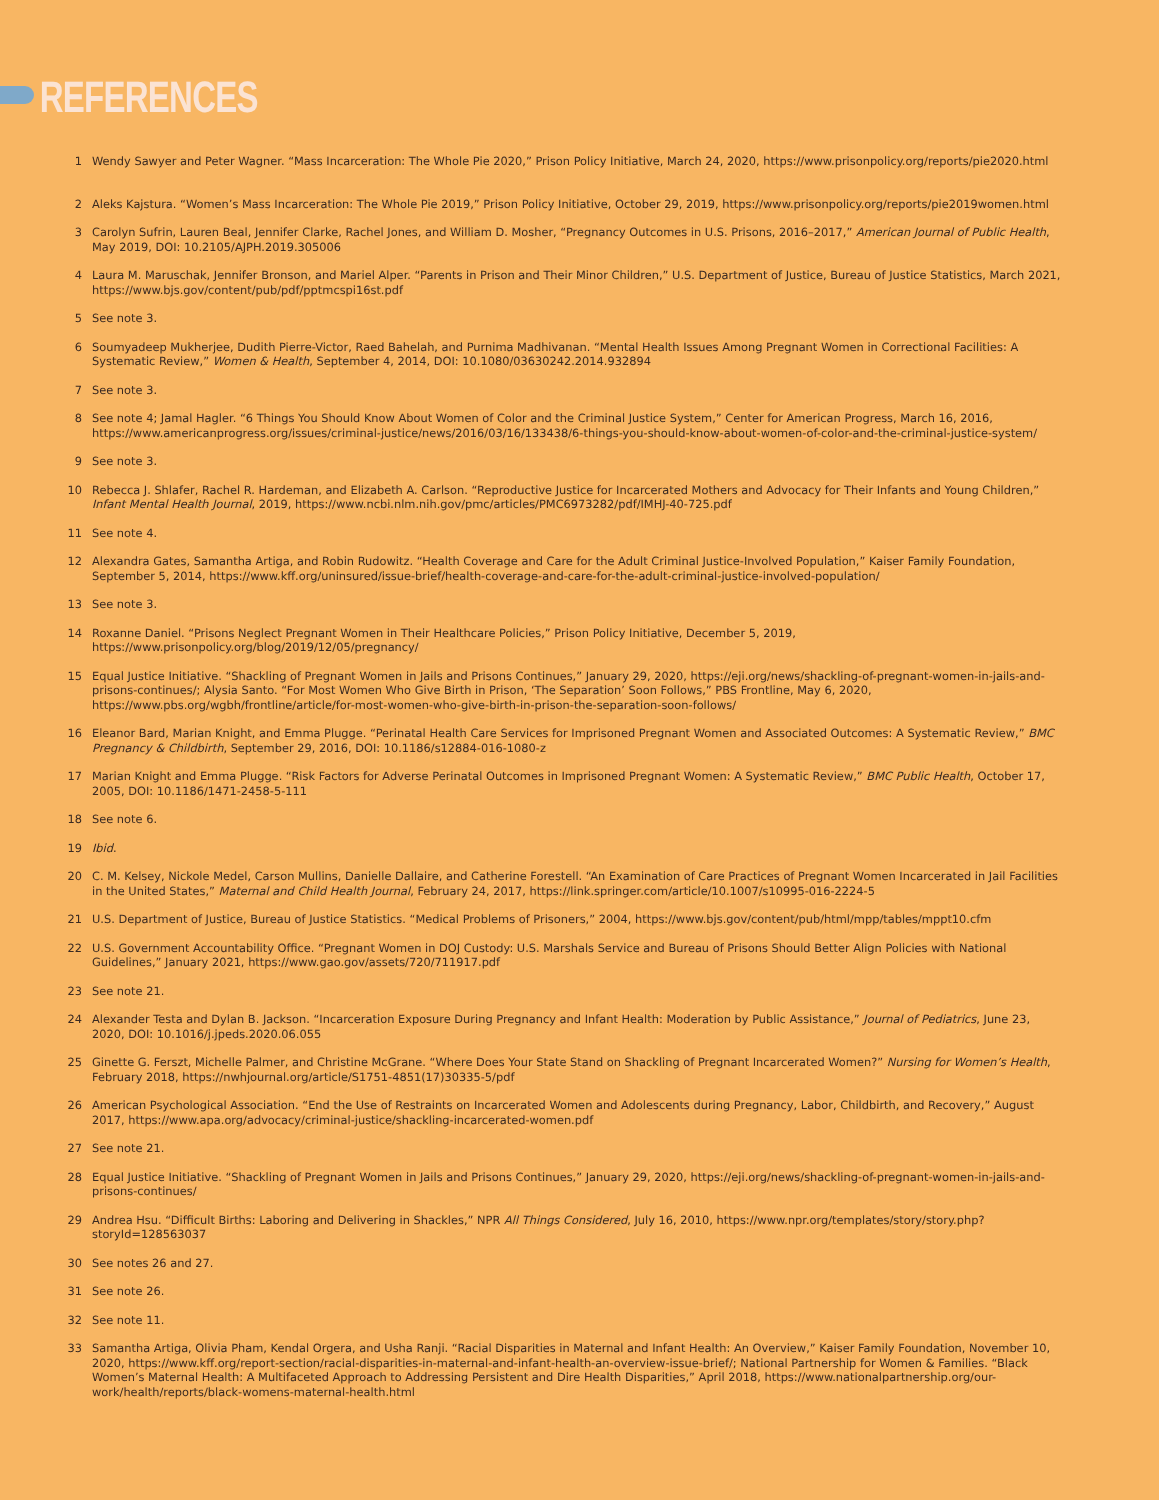REFERENCES
1 Wendy Sawyer and Peter Wagner. “Mass Incarceration: The Whole Pie 2020,” Prison Policy Initiative, March 24, 2020, https://www.prisonpolicy.org/reports/pie2020.html
2 Aleks Kajstura. “Women’s Mass Incarceration: The Whole Pie 2019,” Prison Policy Initiative, October 29, 2019, https://www.prisonpolicy.org/reports/pie2019women.html
3 Carolyn Sufrin, Lauren Beal, Jennifer Clarke, Rachel Jones, and William D. Mosher, “Pregnancy Outcomes in U.S. Prisons, 2016–2017,” American Journal of Public Health, May 2019, DOI: 10.2105/AJPH.2019.305006
4 Laura M. Maruschak, Jennifer Bronson, and Mariel Alper. “Parents in Prison and Their Minor Children,” U.S. Department of Justice, Bureau of Justice Statistics, March 2021, https://www.bjs.gov/content/pub/pdf/pptmcspi16st.pdf
5 See note 3.
6 Soumyadeep Mukherjee, Dudith Pierre-Victor, Raed Bahelah, and Purnima Madhivanan. “Mental Health Issues Among Pregnant Women in Correctional Facilities: A Systematic Review,” Women & Health, September 4, 2014, DOI: 10.1080/03630242.2014.932894
7 See note 3.
8 See note 4; Jamal Hagler. “6 Things You Should Know About Women of Color and the Criminal Justice System,” Center for American Progress, March 16, 2016, https://www.americanprogress.org/issues/criminal-justice/news/2016/03/16/133438/6-things-you-should-know-about-women-of-color-and-the-criminal-justice-system/
9 See note 3.
10 Rebecca J. Shlafer, Rachel R. Hardeman, and Elizabeth A. Carlson. “Reproductive Justice for Incarcerated Mothers and Advocacy for Their Infants and Young Children,” Infant Mental Health Journal, 2019, https://www.ncbi.nlm.nih.gov/pmc/articles/PMC6973282/pdf/IMHJ-40-725.pdf
11 See note 4.
12 Alexandra Gates, Samantha Artiga, and Robin Rudowitz. “Health Coverage and Care for the Adult Criminal Justice-Involved Population,” Kaiser Family Foundation, September 5, 2014, https://www.kff.org/uninsured/issue-brief/health-coverage-and-care-for-the-adult-criminal-justice-involved-population/
13 See note 3.
14 Roxanne Daniel. “Prisons Neglect Pregnant Women in Their Healthcare Policies,” Prison Policy Initiative, December 5, 2019, https://www.prisonpolicy.org/blog/2019/12/05/pregnancy/
15 Equal Justice Initiative. “Shackling of Pregnant Women in Jails and Prisons Continues,” January 29, 2020, https://eji.org/news/shackling-of-pregnant-women-in-jails-and-prisons-continues/; Alysia Santo. “For Most Women Who Give Birth in Prison, ‘The Separation’ Soon Follows,” PBS Frontline, May 6, 2020, https://www.pbs.org/wgbh/frontline/article/for-most-women-who-give-birth-in-prison-the-separation-soon-follows/
16 Eleanor Bard, Marian Knight, and Emma Plugge. “Perinatal Health Care Services for Imprisoned Pregnant Women and Associated Outcomes: A Systematic Review,” BMC Pregnancy & Childbirth, September 29, 2016, DOI: 10.1186/s12884-016-1080-z
17 Marian Knight and Emma Plugge. “Risk Factors for Adverse Perinatal Outcomes in Imprisoned Pregnant Women: A Systematic Review,” BMC Public Health, October 17, 2005, DOI: 10.1186/1471-2458-5-111
18 See note 6.
19 Ibid.
20 C. M. Kelsey, Nickole Medel, Carson Mullins, Danielle Dallaire, and Catherine Forestell. “An Examination of Care Practices of Pregnant Women Incarcerated in Jail Facilities in the United States,” Maternal and Child Health Journal, February 24, 2017, https://link.springer.com/article/10.1007/s10995-016-2224-5
21 U.S. Department of Justice, Bureau of Justice Statistics. “Medical Problems of Prisoners,” 2004, https://www.bjs.gov/content/pub/html/mpp/tables/mppt10.cfm
22 U.S. Government Accountability Office. “Pregnant Women in DOJ Custody: U.S. Marshals Service and Bureau of Prisons Should Better Align Policies with National Guidelines,” January 2021, https://www.gao.gov/assets/720/711917.pdf
23 See note 21.
24 Alexander Testa and Dylan B. Jackson. “Incarceration Exposure During Pregnancy and Infant Health: Moderation by Public Assistance,” Journal of Pediatrics, June 23, 2020, DOI: 10.1016/j.jpeds.2020.06.055
25 Ginette G. Ferszt, Michelle Palmer, and Christine McGrane. “Where Does Your State Stand on Shackling of Pregnant Incarcerated Women?” Nursing for Women’s Health, February 2018, https://nwhjournal.org/article/S1751-4851(17)30335-5/pdf
26 American Psychological Association. “End the Use of Restraints on Incarcerated Women and Adolescents during Pregnancy, Labor, Childbirth, and Recovery,” August 2017, https://www.apa.org/advocacy/criminal-justice/shackling-incarcerated-women.pdf
27 See note 21.
28 Equal Justice Initiative. “Shackling of Pregnant Women in Jails and Prisons Continues,” January 29, 2020, https://eji.org/news/shackling-of-pregnant-women-in-jails-and-prisons-continues/
29 Andrea Hsu. “Difficult Births: Laboring and Delivering in Shackles,” NPR All Things Considered, July 16, 2010, https://www.npr.org/templates/story/story.php?storyId=128563037
30 See notes 26 and 27.
31 See note 26.
32 See note 11.
33 Samantha Artiga, Olivia Pham, Kendal Orgera, and Usha Ranji. “Racial Disparities in Maternal and Infant Health: An Overview,” Kaiser Family Foundation, November 10, 2020, https://www.kff.org/report-section/racial-disparities-in-maternal-and-infant-health-an-overview-issue-brief/; National Partnership for Women & Families. “Black Women’s Maternal Health: A Multifaceted Approach to Addressing Persistent and Dire Health Disparities,” April 2018, https://www.nationalpartnership.org/our-work/health/reports/black-womens-maternal-health.html